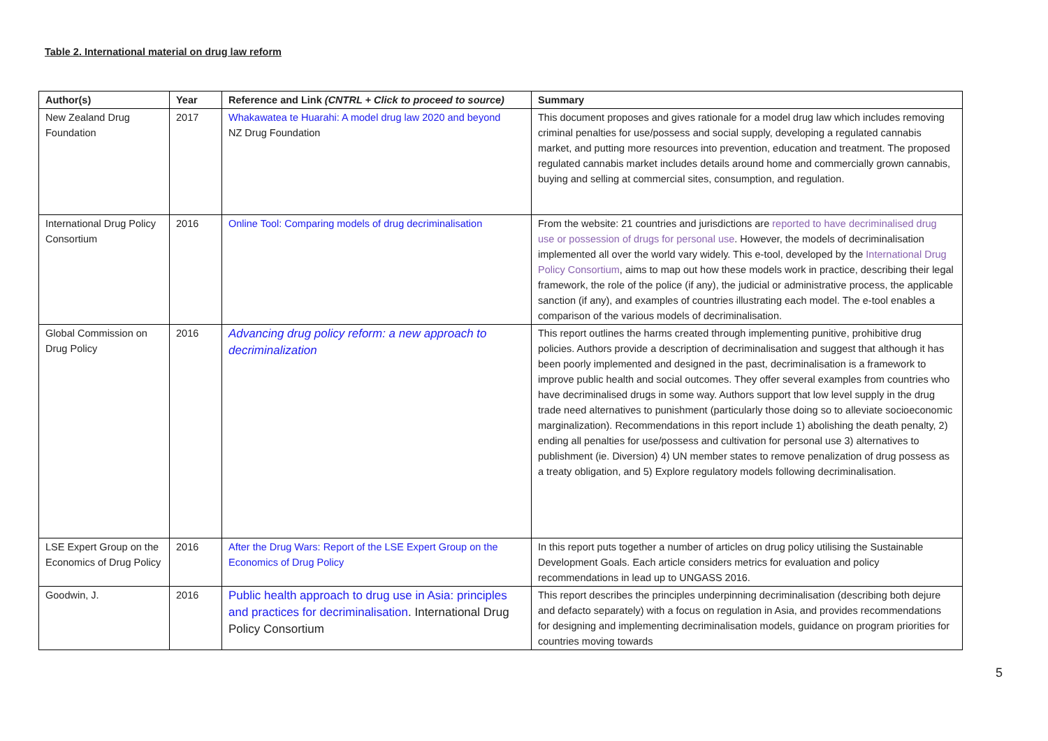Table 2. International material on drug law reform
| Author(s) | Year | Reference and Link (CNTRL + Click to proceed to source) | Summary |
| --- | --- | --- | --- |
| New Zealand Drug Foundation | 2017 | Whakawatea te Huarahi: A model drug law 2020 and beyond NZ Drug Foundation | This document proposes and gives rationale for a model drug law which includes removing criminal penalties for use/possess and social supply, developing a regulated cannabis market, and putting more resources into prevention, education and treatment. The proposed regulated cannabis market includes details around home and commercially grown cannabis, buying and selling at commercial sites, consumption, and regulation. |
| International Drug Policy Consortium | 2016 | Online Tool: Comparing models of drug decriminalisation | From the website: 21 countries and jurisdictions are reported to have decriminalised drug use or possession of drugs for personal use . However, the models of decriminalisation implemented all over the world vary widely. This e-tool, developed by the International Drug Policy Consortium , aims to map out how these models work in practice, describing their legal framework, the role of the police (if any), the judicial or administrative process, the applicable sanction (if any), and examples of countries illustrating each model. The e-tool enables a comparison of the various models of decriminalisation. |
| Global Commission on Drug Policy | 2016 | Advancing drug policy reform: a new approach to decriminalization | This report outlines the harms created through implementing punitive, prohibitive drug policies. Authors provide a description of decriminalisation and suggest that although it has been poorly implemented and designed in the past, decriminalisation is a framework to improve public health and social outcomes. They offer several examples from countries who have decriminalised drugs in some way. Authors support that low level supply in the drug trade need alternatives to punishment (particularly those doing so to alleviate socioeconomic marginalization). Recommendations in this report include 1) abolishing the death penalty, 2) ending all penalties for use/possess and cultivation for personal use 3) alternatives to publishment (ie. Diversion) 4) UN member states to remove penalization of drug possess as a treaty obligation, and 5) Explore regulatory models following decriminalisation. |
| LSE Expert Group on the Economics of Drug Policy | 2016 | After the Drug Wars: Report of the LSE Expert Group on the Economics of Drug Policy | In this report puts together a number of articles on drug policy utilising the Sustainable Development Goals. Each article considers metrics for evaluation and policy recommendations in lead up to UNGASS 2016. |
| Goodwin, J. | 2016 | Public health approach to drug use in Asia: principles and practices for decriminalisation . International Drug Policy Consortium | This report describes the principles underpinning decriminalisation (describing both dejure and defacto separately) with a focus on regulation in Asia, and provides recommendations for designing and implementing decriminalisation models, guidance on program priorities for countries moving towards |
5